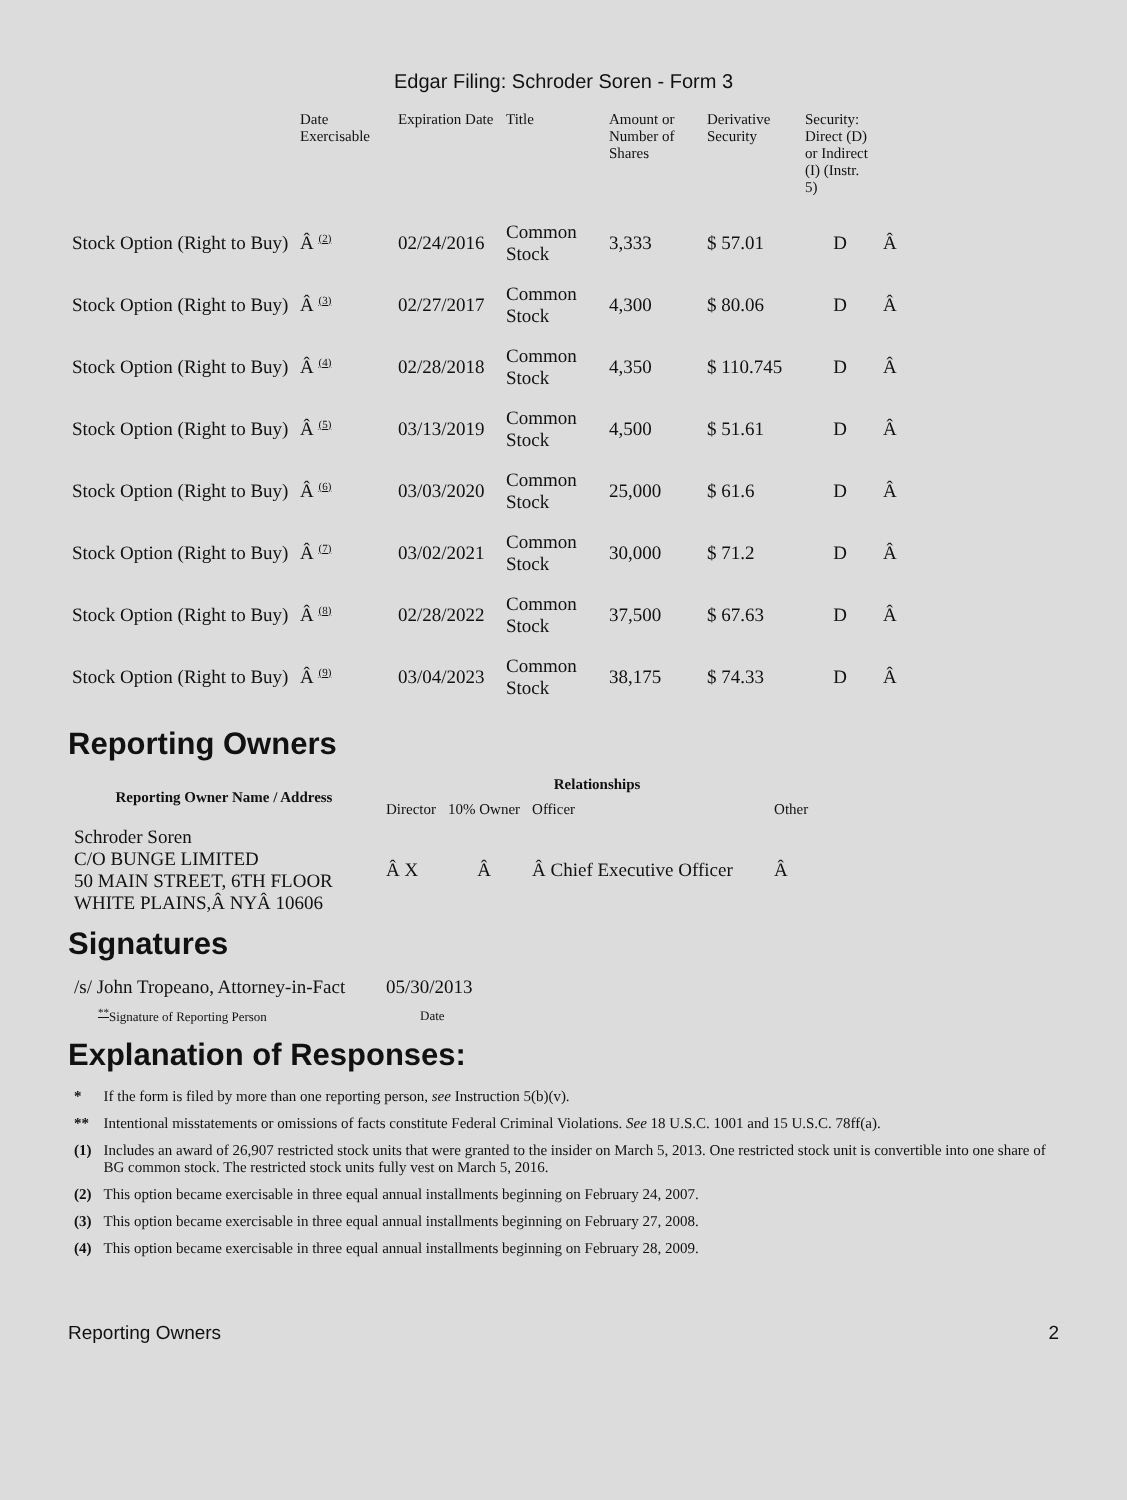Edgar Filing: Schroder Soren - Form 3
| | Date Exercisable | Expiration Date | Title | Amount or Number of Shares | Derivative Security | Security: Direct (D) or Indirect (I) (Instr. 5) | |
| --- | --- | --- | --- | --- | --- | --- | --- |
| Stock Option (Right to Buy) | Â <sup>(2)</sup> | 02/24/2016 | Common Stock | 3,333 | $ 57.01 | D | Â |
| Stock Option (Right to Buy) | Â <sup>(3)</sup> | 02/27/2017 | Common Stock | 4,300 | $ 80.06 | D | Â |
| Stock Option (Right to Buy) | Â <sup>(4)</sup> | 02/28/2018 | Common Stock | 4,350 | $ 110.745 | D | Â |
| Stock Option (Right to Buy) | Â <sup>(5)</sup> | 03/13/2019 | Common Stock | 4,500 | $ 51.61 | D | Â |
| Stock Option (Right to Buy) | Â <sup>(6)</sup> | 03/03/2020 | Common Stock | 25,000 | $ 61.6 | D | Â |
| Stock Option (Right to Buy) | Â <sup>(7)</sup> | 03/02/2021 | Common Stock | 30,000 | $ 71.2 | D | Â |
| Stock Option (Right to Buy) | Â <sup>(8)</sup> | 02/28/2022 | Common Stock | 37,500 | $ 67.63 | D | Â |
| Stock Option (Right to Buy) | Â <sup>(9)</sup> | 03/04/2023 | Common Stock | 38,175 | $ 74.33 | D | Â |
Reporting Owners
| Reporting Owner Name / Address | Relationships | | | |
| --- | --- | --- | --- | --- |
| | Director | 10% Owner | Officer | Other |
| Schroder Soren C/O BUNGE LIMITED 50 MAIN STREET, 6TH FLOOR WHITE PLAINS,Â NYÂ 10606 | Â X | Â | Â Chief Executive Officer | Â |
Signatures
| /s/ John Tropeano, Attorney-in-Fact | 05/30/2013 |
| <sup>**</sup> Signature of Reporting Person | Date |
Explanation of Responses:
| * | If the form is filed by more than one reporting person, see Instruction 5(b)(v). |
| ** | Intentional misstatements or omissions of facts constitute Federal Criminal Violations. See 18 U.S.C. 1001 and 15 U.S.C. 78ff(a). |
| (1) | Includes an award of 26,907 restricted stock units that were granted to the insider on March 5, 2013. One restricted stock unit is convertible into one share of BG common stock. The restricted stock units fully vest on March 5, 2016. |
| (2) | This option became exercisable in three equal annual installments beginning on February 24, 2007. |
| (3) | This option became exercisable in three equal annual installments beginning on February 27, 2008. |
| (4) | This option became exercisable in three equal annual installments beginning on February 28, 2009. |
Reporting Owners 2